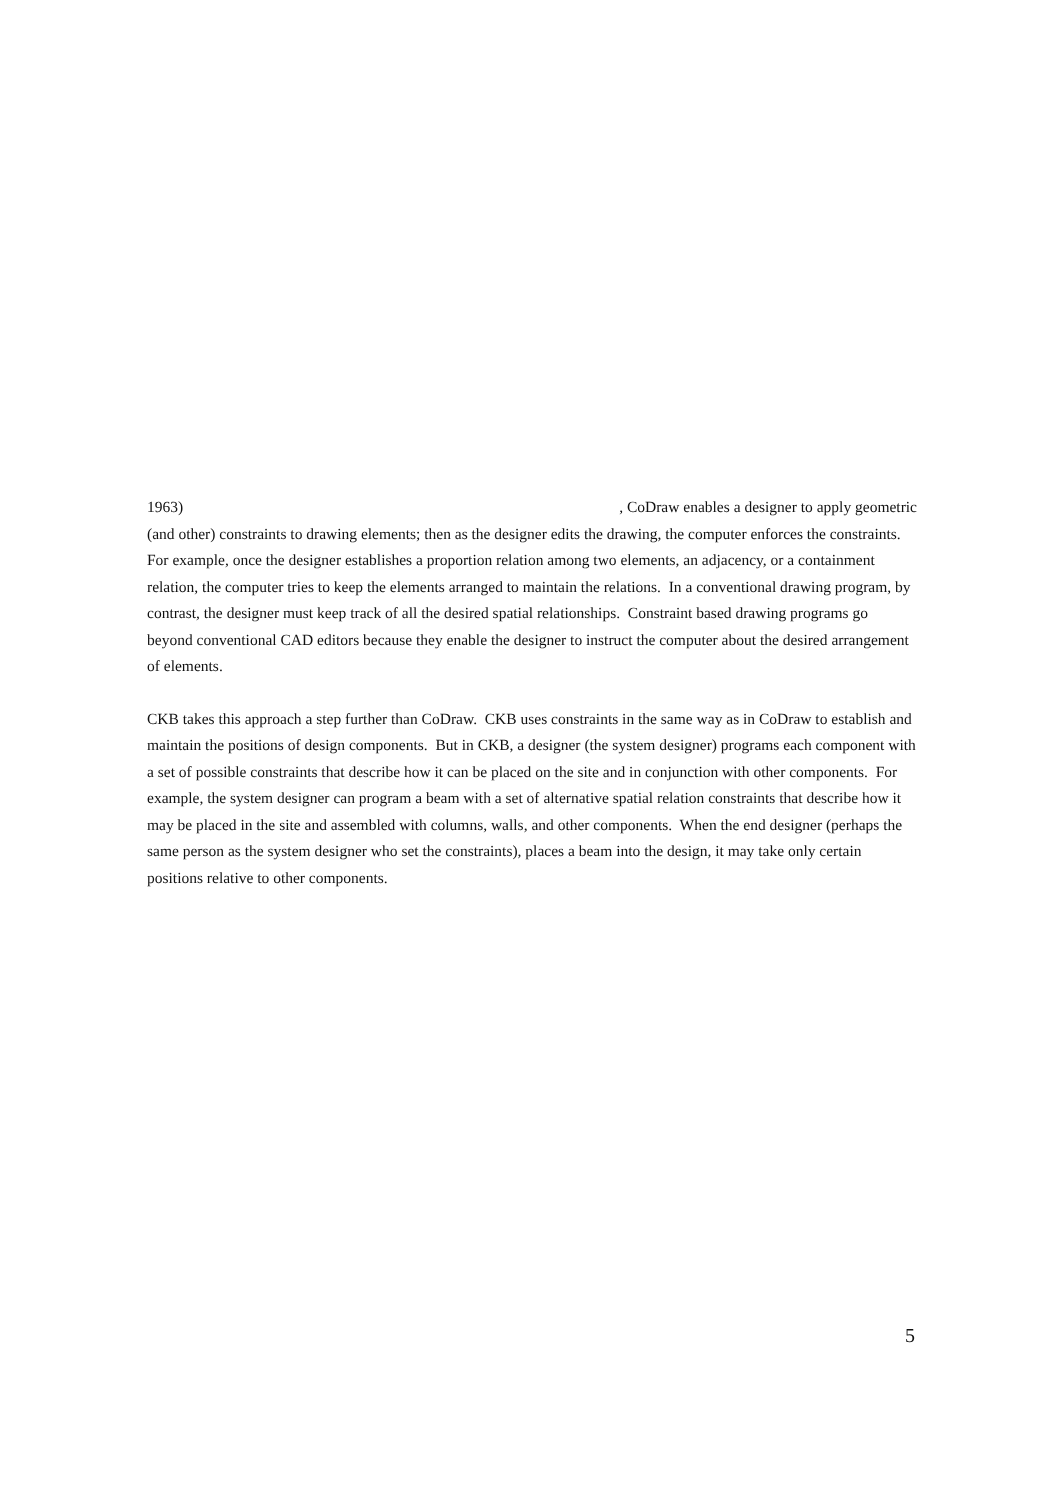1963) , CoDraw enables a designer to apply geometric
(and other) constraints to drawing elements; then as the designer edits the drawing, the computer enforces the constraints. For example, once the designer establishes a proportion relation among two elements, an adjacency, or a containment relation, the computer tries to keep the elements arranged to maintain the relations. In a conventional drawing program, by contrast, the designer must keep track of all the desired spatial relationships. Constraint based drawing programs go beyond conventional CAD editors because they enable the designer to instruct the computer about the desired arrangement of elements.
CKB takes this approach a step further than CoDraw. CKB uses constraints in the same way as in CoDraw to establish and maintain the positions of design components. But in CKB, a designer (the system designer) programs each component with a set of possible constraints that describe how it can be placed on the site and in conjunction with other components. For example, the system designer can program a beam with a set of alternative spatial relation constraints that describe how it may be placed in the site and assembled with columns, walls, and other components. When the end designer (perhaps the same person as the system designer who set the constraints), places a beam into the design, it may take only certain positions relative to other components.
5